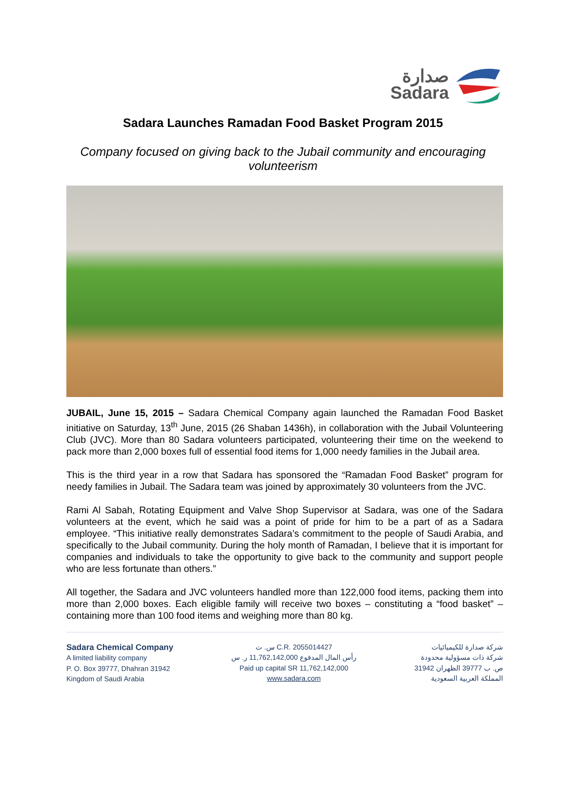صدارة
Sadara
Sadara Launches Ramadan Food Basket Program 2015
Company focused on giving back to the Jubail community and encouraging volunteerism
JUBAIL, June 15, 2015 – Sadara Chemical Company again launched the Ramadan Food Basket initiative on Saturday, 13<sup>th</sup> June, 2015 (26 Shaban 1436h), in collaboration with the Jubail Volunteering Club (JVC). More than 80 Sadara volunteers participated, volunteering their time on the weekend to pack more than 2,000 boxes full of essential food items for 1,000 needy families in the Jubail area.
This is the third year in a row that Sadara has sponsored the “Ramadan Food Basket” program for needy families in Jubail. The Sadara team was joined by approximately 30 volunteers from the JVC.
Rami Al Sabah, Rotating Equipment and Valve Shop Supervisor at Sadara, was one of the Sadara volunteers at the event, which he said was a point of pride for him to be a part of as a Sadara employee. “This initiative really demonstrates Sadara’s commitment to the people of Saudi Arabia, and specifically to the Jubail community. During the holy month of Ramadan, I believe that it is important for companies and individuals to take the opportunity to give back to the community and support people who are less fortunate than others.”
All together, the Sadara and JVC volunteers handled more than 122,000 food items, packing them into more than 2,000 boxes. Each eligible family will receive two boxes – constituting a “food basket” – containing more than 100 food items and weighing more than 80 kg.
Sadara Chemical Company
A limited liability company
P. O. Box 39777, Dhahran 31942
Kingdom of Saudi Arabia
س. ت C.R. 2055014427
رأس المال المدفوع 11,762,142,000 ر. س
Paid up capital SR 11,762,142,000
www.sadara.com
شركة صدارة للكيميائيات
شركة ذات مسؤولية محدودة
ص. ب 39777 الظهران 31942
المملكة العربية السعودية